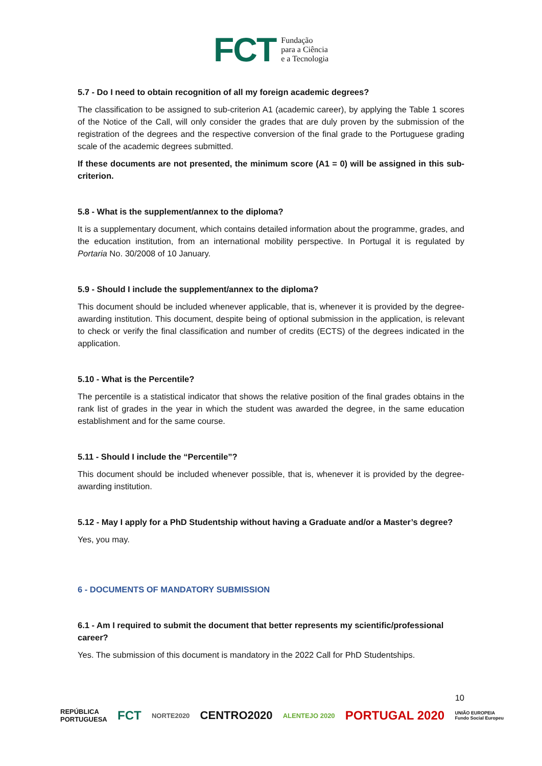FCT Fundação
para a Ciência
e a Tecnologia
5.7 - Do I need to obtain recognition of all my foreign academic degrees?
The classification to be assigned to sub-criterion A1 (academic career), by applying the Table 1 scores of the Notice of the Call, will only consider the grades that are duly proven by the submission of the registration of the degrees and the respective conversion of the final grade to the Portuguese grading scale of the academic degrees submitted.
If these documents are not presented, the minimum score (A1 = 0) will be assigned in this sub-criterion.
5.8 - What is the supplement/annex to the diploma?
It is a supplementary document, which contains detailed information about the programme, grades, and the education institution, from an international mobility perspective. In Portugal it is regulated by Portaria No. 30/2008 of 10 January.
5.9 - Should I include the supplement/annex to the diploma?
This document should be included whenever applicable, that is, whenever it is provided by the degree-awarding institution. This document, despite being of optional submission in the application, is relevant to check or verify the final classification and number of credits (ECTS) of the degrees indicated in the application.
5.10 - What is the Percentile?
The percentile is a statistical indicator that shows the relative position of the final grades obtains in the rank list of grades in the year in which the student was awarded the degree, in the same education establishment and for the same course.
5.11 - Should I include the “Percentile”?
This document should be included whenever possible, that is, whenever it is provided by the degree-awarding institution.
5.12 - May I apply for a PhD Studentship without having a Graduate and/or a Master’s degree?
Yes, you may.
6 - DOCUMENTS OF MANDATORY SUBMISSION
6.1 - Am I required to submit the document that better represents my scientific/professional career?
Yes. The submission of this document is mandatory in the 2022 Call for PhD Studentships.
10
REPÚBLICA
PORTUGUESA FCT NORTE2020 CENTRO2020 ALENTEJO 2020 PORTUGAL 2020 UNIÃO EUROPEIA
Fundo Social Europeu